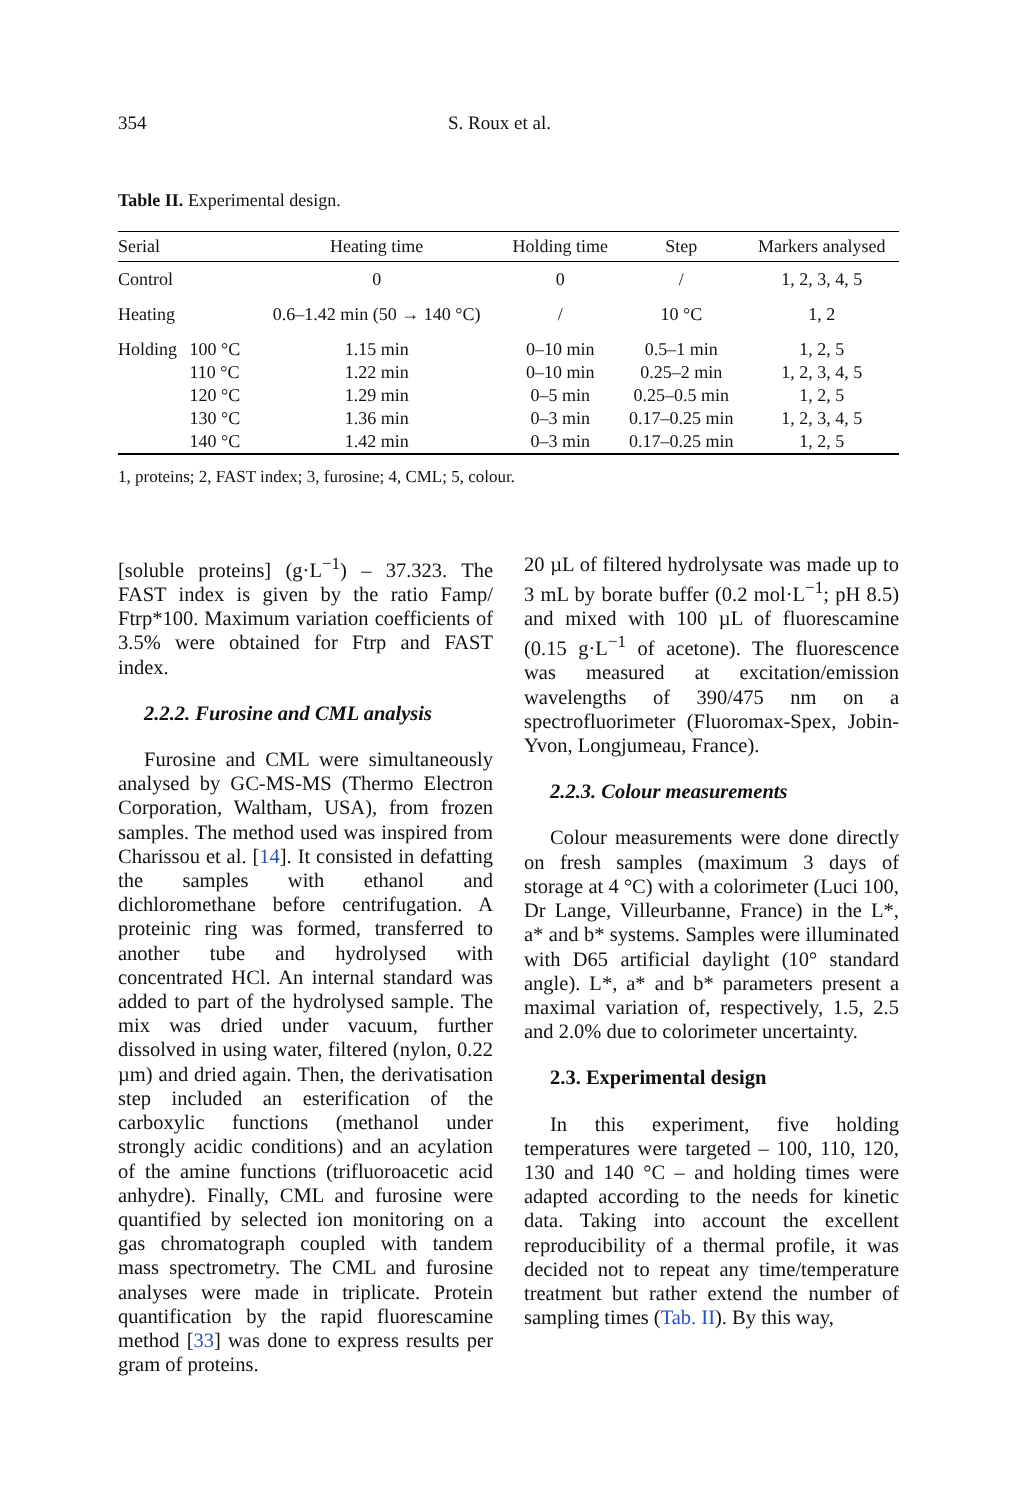354 S. Roux et al.
Table II. Experimental design.
| Serial | | Heating time | Holding time | Step | Markers analysed |
| --- | --- | --- | --- | --- | --- |
| Control | | 0 | 0 | / | 1, 2, 3, 4, 5 |
| Heating | | 0.6–1.42 min (50 → 140 °C) | / | 10 °C | 1, 2 |
| Holding | 100 °C | 1.15 min | 0–10 min | 0.5–1 min | 1, 2, 5 |
| | 110 °C | 1.22 min | 0–10 min | 0.25–2 min | 1, 2, 3, 4, 5 |
| | 120 °C | 1.29 min | 0–5 min | 0.25–0.5 min | 1, 2, 5 |
| | 130 °C | 1.36 min | 0–3 min | 0.17–0.25 min | 1, 2, 3, 4, 5 |
| | 140 °C | 1.42 min | 0–3 min | 0.17–0.25 min | 1, 2, 5 |
1, proteins; 2, FAST index; 3, furosine; 4, CML; 5, colour.
[soluble proteins] (g·L<sup>−1</sup>) – 37.323. The FAST index is given by the ratio Famp/ Ftrp*100. Maximum variation coefficients of 3.5% were obtained for Ftrp and FAST index.
2.2.2. Furosine and CML analysis
Furosine and CML were simultaneously analysed by GC-MS-MS (Thermo Electron Corporation, Waltham, USA), from frozen samples. The method used was inspired from Charissou et al. [14]. It consisted in defatting the samples with ethanol and dichloromethane before centrifugation. A proteinic ring was formed, transferred to another tube and hydrolysed with concentrated HCl. An internal standard was added to part of the hydrolysed sample. The mix was dried under vacuum, further dissolved in using water, filtered (nylon, 0.22 µm) and dried again. Then, the derivatisation step included an esterification of the carboxylic functions (methanol under strongly acidic conditions) and an acylation of the amine functions (trifluoroacetic acid anhydre). Finally, CML and furosine were quantified by selected ion monitoring on a gas chromatograph coupled with tandem mass spectrometry. The CML and furosine analyses were made in triplicate. Protein quantification by the rapid fluorescamine method [33] was done to express results per gram of proteins.
20 µL of filtered hydrolysate was made up to 3 mL by borate buffer (0.2 mol·L<sup>−1</sup>; pH 8.5) and mixed with 100 µL of fluorescamine (0.15 g·L<sup>−1</sup> of acetone). The fluorescence was measured at excitation/emission wavelengths of 390/475 nm on a spectrofluorimeter (Fluoromax-Spex, Jobin-Yvon, Longjumeau, France).
2.2.3. Colour measurements
Colour measurements were done directly on fresh samples (maximum 3 days of storage at 4 °C) with a colorimeter (Luci 100, Dr Lange, Villeurbanne, France) in the L*, a* and b* systems. Samples were illuminated with D65 artificial daylight (10° standard angle). L*, a* and b* parameters present a maximal variation of, respectively, 1.5, 2.5 and 2.0% due to colorimeter uncertainty.
2.3. Experimental design
In this experiment, five holding temperatures were targeted – 100, 110, 120, 130 and 140 °C – and holding times were adapted according to the needs for kinetic data. Taking into account the excellent reproducibility of a thermal profile, it was decided not to repeat any time/temperature treatment but rather extend the number of sampling times (Tab. II). By this way,